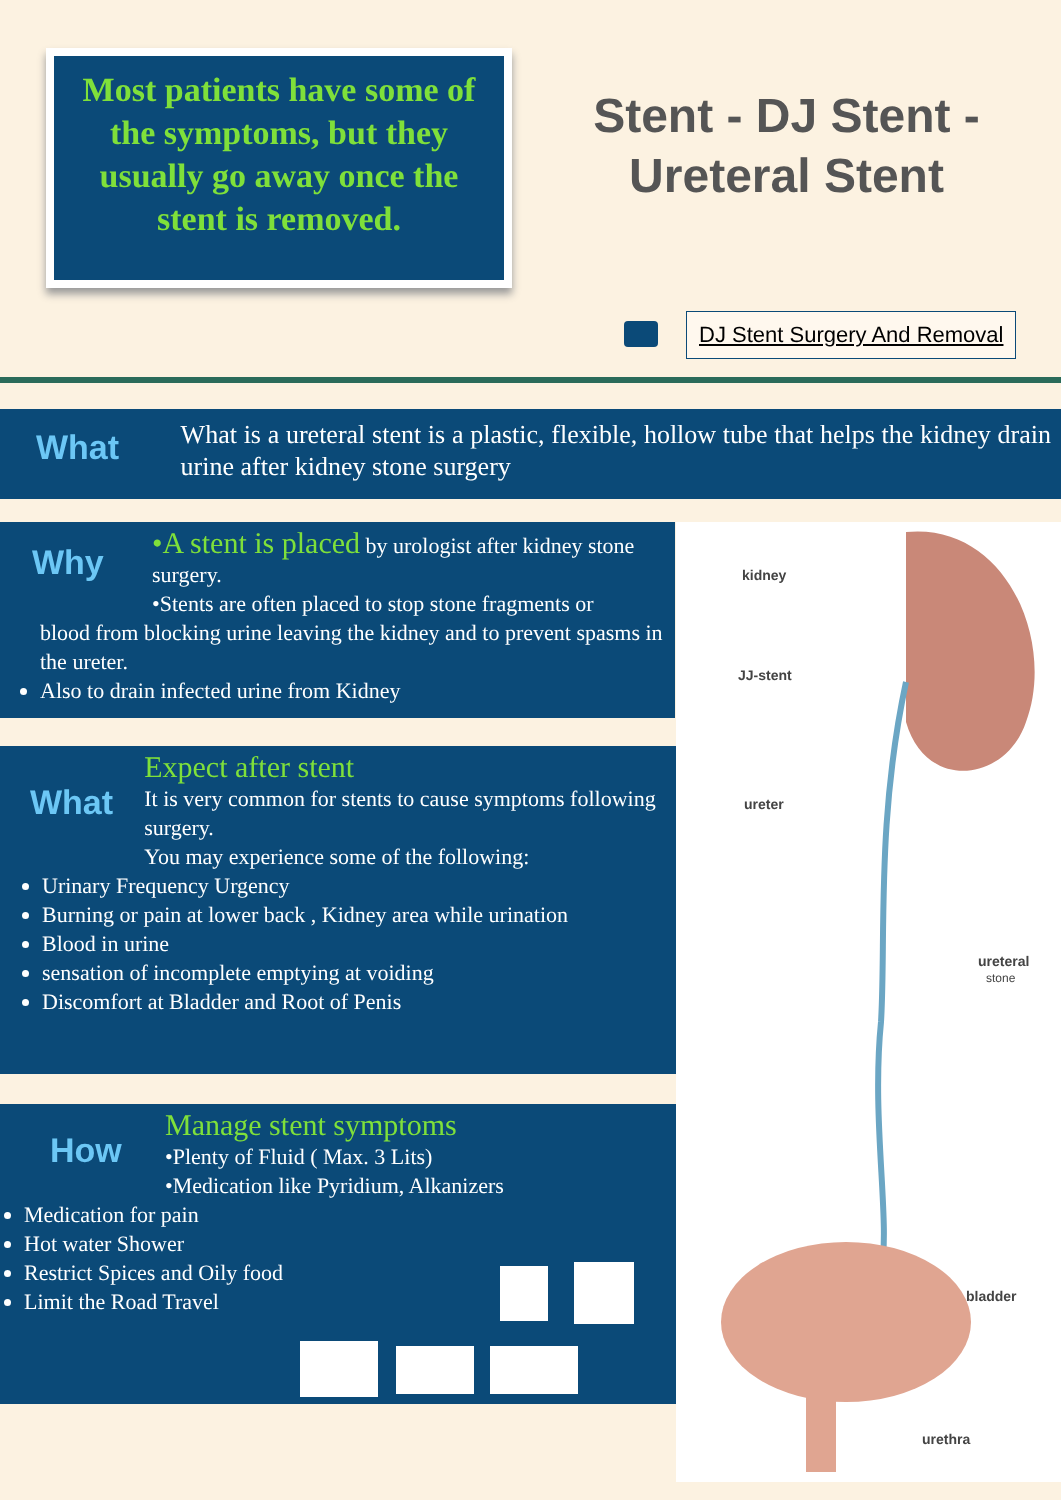Most patients have some of the symptoms, but they usually go away once the stent is removed.
Stent - DJ Stent - Ureteral Stent
DJ Stent Surgery And Removal
What
What is a ureteral stent is a plastic, flexible, hollow tube that helps the kidney drain urine after kidney stone surgery
Why
•A stent is placed by urologist after kidney stone surgery.
•Stents are often placed to stop stone fragments or
blood from blocking urine leaving the kidney and to prevent spasms in the ureter.
Also to drain infected urine from Kidney
What
Expect after stent
It is very common for stents to cause symptoms following surgery.
You may experience some of the following:
Urinary Frequency Urgency
Burning or pain at lower back , Kidney area while urination
Blood in urine
sensation of incomplete emptying at voiding
Discomfort at Bladder and Root of Penis
How
Manage stent symptoms
•Plenty of Fluid ( Max. 3 Lits)
•Medication like Pyridium, Alkanizers
Medication for pain
Hot water Shower
Restrict Spices and Oily food
Limit the Road Travel
kidney
JJ-stent
ureter
ureteral
stone
bladder
urethra